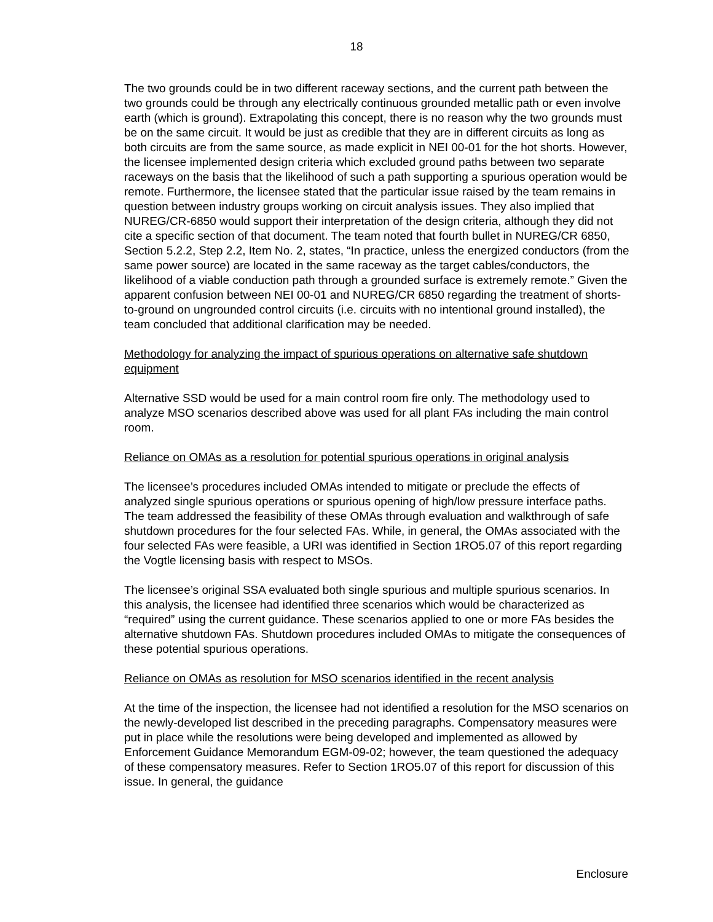18
The two grounds could be in two different raceway sections, and the current path between the two grounds could be through any electrically continuous grounded metallic path or even involve earth (which is ground). Extrapolating this concept, there is no reason why the two grounds must be on the same circuit. It would be just as credible that they are in different circuits as long as both circuits are from the same source, as made explicit in NEI 00-01 for the hot shorts. However, the licensee implemented design criteria which excluded ground paths between two separate raceways on the basis that the likelihood of such a path supporting a spurious operation would be remote. Furthermore, the licensee stated that the particular issue raised by the team remains in question between industry groups working on circuit analysis issues. They also implied that NUREG/CR-6850 would support their interpretation of the design criteria, although they did not cite a specific section of that document. The team noted that fourth bullet in NUREG/CR 6850, Section 5.2.2, Step 2.2, Item No. 2, states, “In practice, unless the energized conductors (from the same power source) are located in the same raceway as the target cables/conductors, the likelihood of a viable conduction path through a grounded surface is extremely remote.” Given the apparent confusion between NEI 00-01 and NUREG/CR 6850 regarding the treatment of shorts-to-ground on ungrounded control circuits (i.e. circuits with no intentional ground installed), the team concluded that additional clarification may be needed.
Methodology for analyzing the impact of spurious operations on alternative safe shutdown equipment
Alternative SSD would be used for a main control room fire only. The methodology used to analyze MSO scenarios described above was used for all plant FAs including the main control room.
Reliance on OMAs as a resolution for potential spurious operations in original analysis
The licensee’s procedures included OMAs intended to mitigate or preclude the effects of analyzed single spurious operations or spurious opening of high/low pressure interface paths. The team addressed the feasibility of these OMAs through evaluation and walkthrough of safe shutdown procedures for the four selected FAs. While, in general, the OMAs associated with the four selected FAs were feasible, a URI was identified in Section 1RO5.07 of this report regarding the Vogtle licensing basis with respect to MSOs.
The licensee’s original SSA evaluated both single spurious and multiple spurious scenarios. In this analysis, the licensee had identified three scenarios which would be characterized as “required” using the current guidance. These scenarios applied to one or more FAs besides the alternative shutdown FAs. Shutdown procedures included OMAs to mitigate the consequences of these potential spurious operations.
Reliance on OMAs as resolution for MSO scenarios identified in the recent analysis
At the time of the inspection, the licensee had not identified a resolution for the MSO scenarios on the newly-developed list described in the preceding paragraphs. Compensatory measures were put in place while the resolutions were being developed and implemented as allowed by Enforcement Guidance Memorandum EGM-09-02; however, the team questioned the adequacy of these compensatory measures. Refer to Section 1RO5.07 of this report for discussion of this issue. In general, the guidance
Enclosure